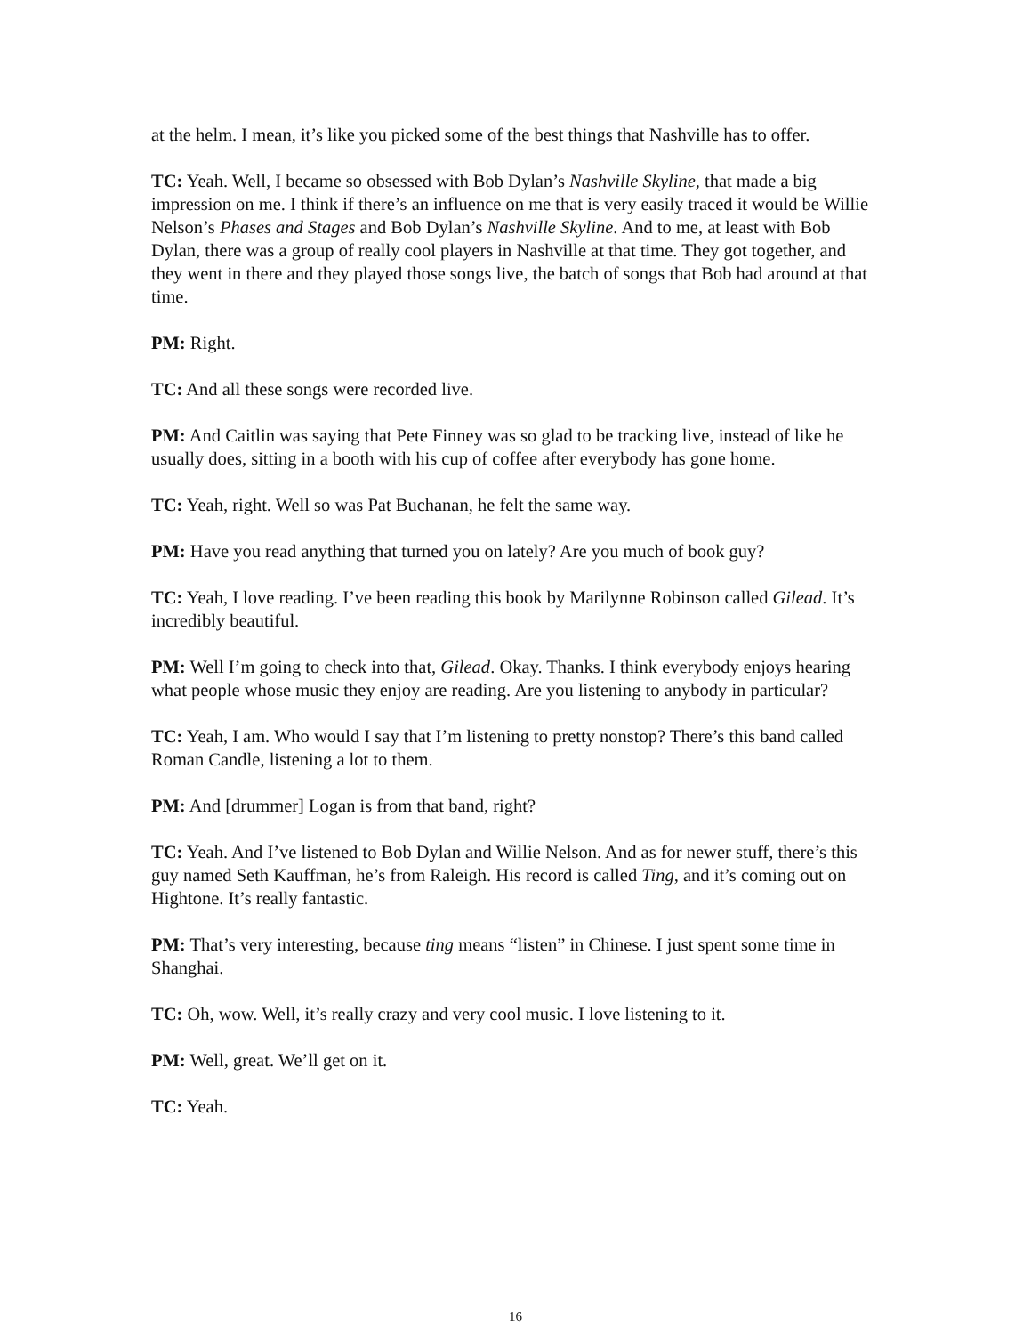at the helm. I mean, it’s like you picked some of the best things that Nashville has to offer.
TC: Yeah. Well, I became so obsessed with Bob Dylan’s Nashville Skyline, that made a big impression on me. I think if there’s an influence on me that is very easily traced it would be Willie Nelson’s Phases and Stages and Bob Dylan’s Nashville Skyline. And to me, at least with Bob Dylan, there was a group of really cool players in Nashville at that time. They got together, and they went in there and they played those songs live, the batch of songs that Bob had around at that time.
PM: Right.
TC: And all these songs were recorded live.
PM: And Caitlin was saying that Pete Finney was so glad to be tracking live, instead of like he usually does, sitting in a booth with his cup of coffee after everybody has gone home.
TC: Yeah, right. Well so was Pat Buchanan, he felt the same way.
PM: Have you read anything that turned you on lately? Are you much of book guy?
TC: Yeah, I love reading. I’ve been reading this book by Marilynne Robinson called Gilead. It’s incredibly beautiful.
PM: Well I’m going to check into that, Gilead. Okay. Thanks. I think everybody enjoys hearing what people whose music they enjoy are reading. Are you listening to anybody in particular?
TC: Yeah, I am. Who would I say that I’m listening to pretty nonstop? There’s this band called Roman Candle, listening a lot to them.
PM: And [drummer] Logan is from that band, right?
TC: Yeah. And I’ve listened to Bob Dylan and Willie Nelson. And as for newer stuff, there’s this guy named Seth Kauffman, he’s from Raleigh. His record is called Ting, and it’s coming out on Hightone. It’s really fantastic.
PM: That’s very interesting, because ting means “listen” in Chinese. I just spent some time in Shanghai.
TC: Oh, wow. Well, it’s really crazy and very cool music. I love listening to it.
PM: Well, great. We’ll get on it.
TC: Yeah.
16